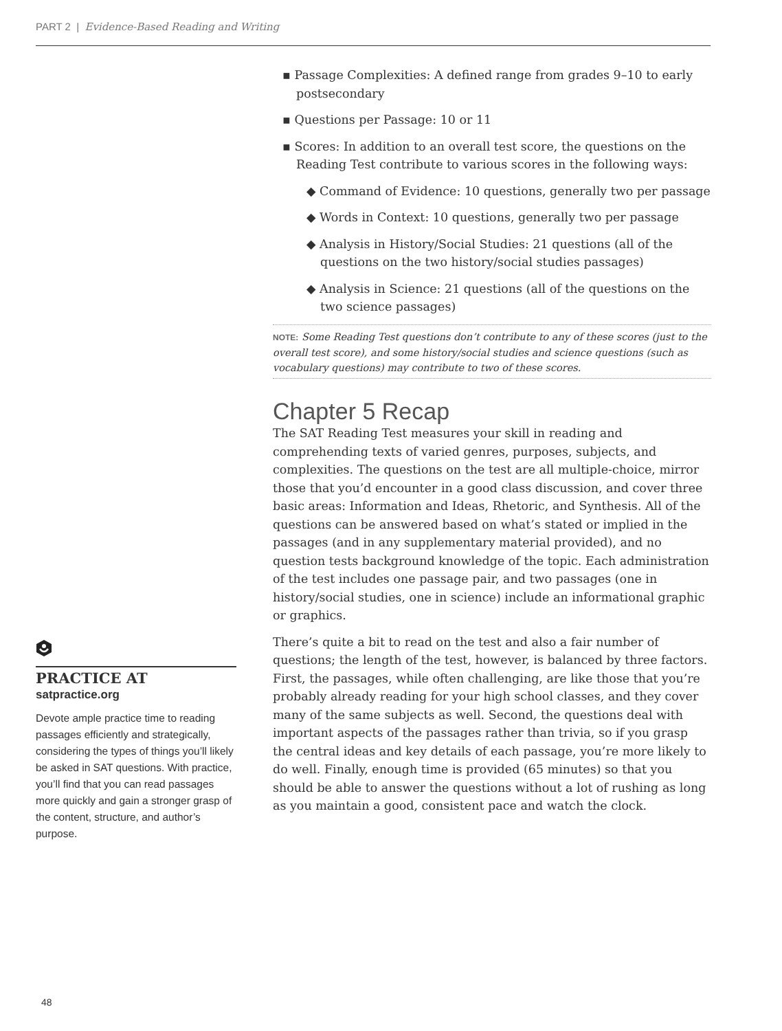PART 2 | Evidence-Based Reading and Writing
▪ Passage Complexities: A defined range from grades 9–10 to early postsecondary
▪ Questions per Passage: 10 or 11
▪ Scores: In addition to an overall test score, the questions on the Reading Test contribute to various scores in the following ways:
◆ Command of Evidence: 10 questions, generally two per passage
◆ Words in Context: 10 questions, generally two per passage
◆ Analysis in History/Social Studies: 21 questions (all of the questions on the two history/social studies passages)
◆ Analysis in Science: 21 questions (all of the questions on the two science passages)
NOTE: Some Reading Test questions don’t contribute to any of these scores (just to the overall test score), and some history/social studies and science questions (such as vocabulary questions) may contribute to two of these scores.
Chapter 5 Recap
The SAT Reading Test measures your skill in reading and comprehending texts of varied genres, purposes, subjects, and complexities. The questions on the test are all multiple-choice, mirror those that you’d encounter in a good class discussion, and cover three basic areas: Information and Ideas, Rhetoric, and Synthesis. All of the questions can be answered based on what’s stated or implied in the passages (and in any supplementary material provided), and no question tests background knowledge of the topic. Each administration of the test includes one passage pair, and two passages (one in history/social studies, one in science) include an informational graphic or graphics.
There’s quite a bit to read on the test and also a fair number of questions; the length of the test, however, is balanced by three factors. First, the passages, while often challenging, are like those that you’re probably already reading for your high school classes, and they cover many of the same subjects as well. Second, the questions deal with important aspects of the passages rather than trivia, so if you grasp the central ideas and key details of each passage, you’re more likely to do well. Finally, enough time is provided (65 minutes) so that you should be able to answer the questions without a lot of rushing as long as you maintain a good, consistent pace and watch the clock.
PRACTICE AT
satpractice.org
Devote ample practice time to reading passages efficiently and strategically, considering the types of things you’ll likely be asked in SAT questions. With practice, you’ll find that you can read passages more quickly and gain a stronger grasp of the content, structure, and author’s purpose.
48